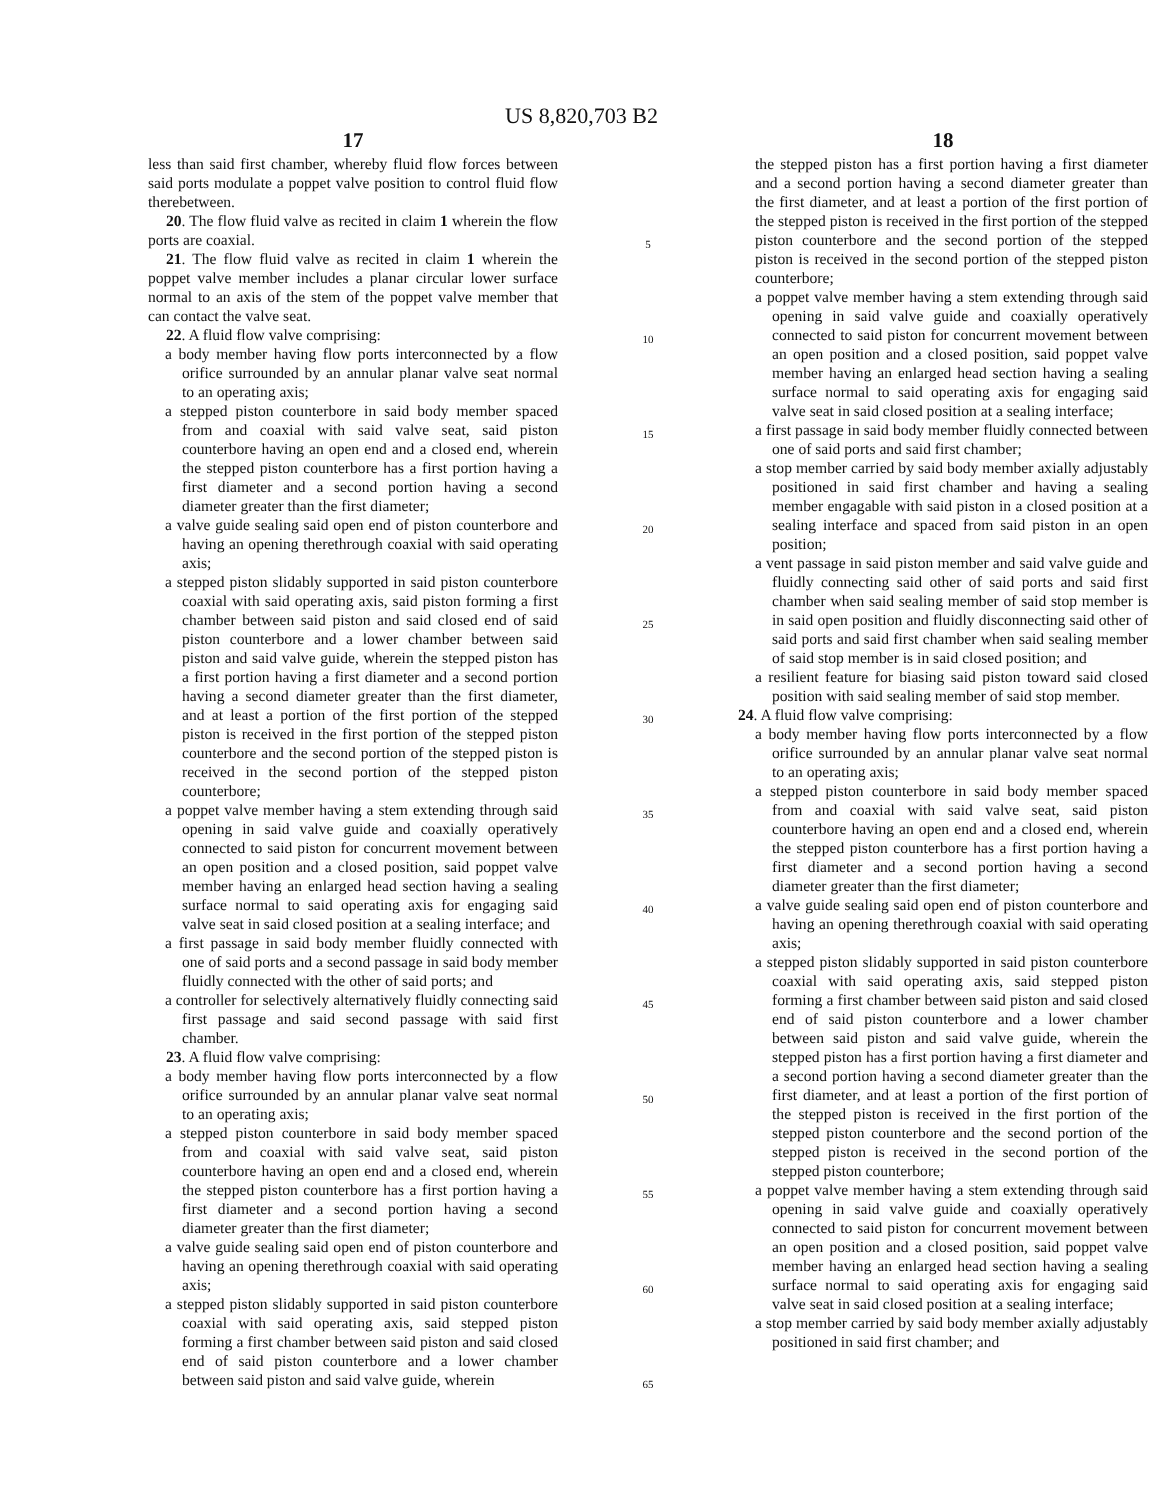US 8,820,703 B2
17
less than said first chamber, whereby fluid flow forces between said ports modulate a poppet valve position to control fluid flow therebetween.
20. The flow fluid valve as recited in claim 1 wherein the flow ports are coaxial.
21. The flow fluid valve as recited in claim 1 wherein the poppet valve member includes a planar circular lower surface normal to an axis of the stem of the poppet valve member that can contact the valve seat.
22. A fluid flow valve comprising:
a body member having flow ports interconnected by a flow orifice surrounded by an annular planar valve seat normal to an operating axis;
a stepped piston counterbore in said body member spaced from and coaxial with said valve seat, said piston counterbore having an open end and a closed end, wherein the stepped piston counterbore has a first portion having a first diameter and a second portion having a second diameter greater than the first diameter;
a valve guide sealing said open end of piston counterbore and having an opening therethrough coaxial with said operating axis;
a stepped piston slidably supported in said piston counterbore coaxial with said operating axis, said piston forming a first chamber between said piston and said closed end of said piston counterbore and a lower chamber between said piston and said valve guide, wherein the stepped piston has a first portion having a first diameter and a second portion having a second diameter greater than the first diameter, and at least a portion of the first portion of the stepped piston is received in the first portion of the stepped piston counterbore and the second portion of the stepped piston is received in the second portion of the stepped piston counterbore;
a poppet valve member having a stem extending through said opening in said valve guide and coaxially operatively connected to said piston for concurrent movement between an open position and a closed position, said poppet valve member having an enlarged head section having a sealing surface normal to said operating axis for engaging said valve seat in said closed position at a sealing interface; and
a first passage in said body member fluidly connected with one of said ports and a second passage in said body member fluidly connected with the other of said ports; and
a controller for selectively alternatively fluidly connecting said first passage and said second passage with said first chamber.
23. A fluid flow valve comprising:
a body member having flow ports interconnected by a flow orifice surrounded by an annular planar valve seat normal to an operating axis;
a stepped piston counterbore in said body member spaced from and coaxial with said valve seat, said piston counterbore having an open end and a closed end, wherein the stepped piston counterbore has a first portion having a first diameter and a second portion having a second diameter greater than the first diameter;
a valve guide sealing said open end of piston counterbore and having an opening therethrough coaxial with said operating axis;
a stepped piston slidably supported in said piston counterbore coaxial with said operating axis, said stepped piston forming a first chamber between said piston and said closed end of said piston counterbore and a lower chamber between said piston and said valve guide, wherein
5
10
15
20
25
30
35
40
45
50
55
60
65
18
the stepped piston has a first portion having a first diameter and a second portion having a second diameter greater than the first diameter, and at least a portion of the first portion of the stepped piston is received in the first portion of the stepped piston counterbore and the second portion of the stepped piston is received in the second portion of the stepped piston counterbore;
a poppet valve member having a stem extending through said opening in said valve guide and coaxially operatively connected to said piston for concurrent movement between an open position and a closed position, said poppet valve member having an enlarged head section having a sealing surface normal to said operating axis for engaging said valve seat in said closed position at a sealing interface;
a first passage in said body member fluidly connected between one of said ports and said first chamber;
a stop member carried by said body member axially adjustably positioned in said first chamber and having a sealing member engagable with said piston in a closed position at a sealing interface and spaced from said piston in an open position;
a vent passage in said piston member and said valve guide and fluidly connecting said other of said ports and said first chamber when said sealing member of said stop member is in said open position and fluidly disconnecting said other of said ports and said first chamber when said sealing member of said stop member is in said closed position; and
a resilient feature for biasing said piston toward said closed position with said sealing member of said stop member.
24. A fluid flow valve comprising:
a body member having flow ports interconnected by a flow orifice surrounded by an annular planar valve seat normal to an operating axis;
a stepped piston counterbore in said body member spaced from and coaxial with said valve seat, said piston counterbore having an open end and a closed end, wherein the stepped piston counterbore has a first portion having a first diameter and a second portion having a second diameter greater than the first diameter;
a valve guide sealing said open end of piston counterbore and having an opening therethrough coaxial with said operating axis;
a stepped piston slidably supported in said piston counterbore coaxial with said operating axis, said stepped piston forming a first chamber between said piston and said closed end of said piston counterbore and a lower chamber between said piston and said valve guide, wherein the stepped piston has a first portion having a first diameter and a second portion having a second diameter greater than the first diameter, and at least a portion of the first portion of the stepped piston is received in the first portion of the stepped piston counterbore and the second portion of the stepped piston is received in the second portion of the stepped piston counterbore;
a poppet valve member having a stem extending through said opening in said valve guide and coaxially operatively connected to said piston for concurrent movement between an open position and a closed position, said poppet valve member having an enlarged head section having a sealing surface normal to said operating axis for engaging said valve seat in said closed position at a sealing interface;
a stop member carried by said body member axially adjustably positioned in said first chamber; and